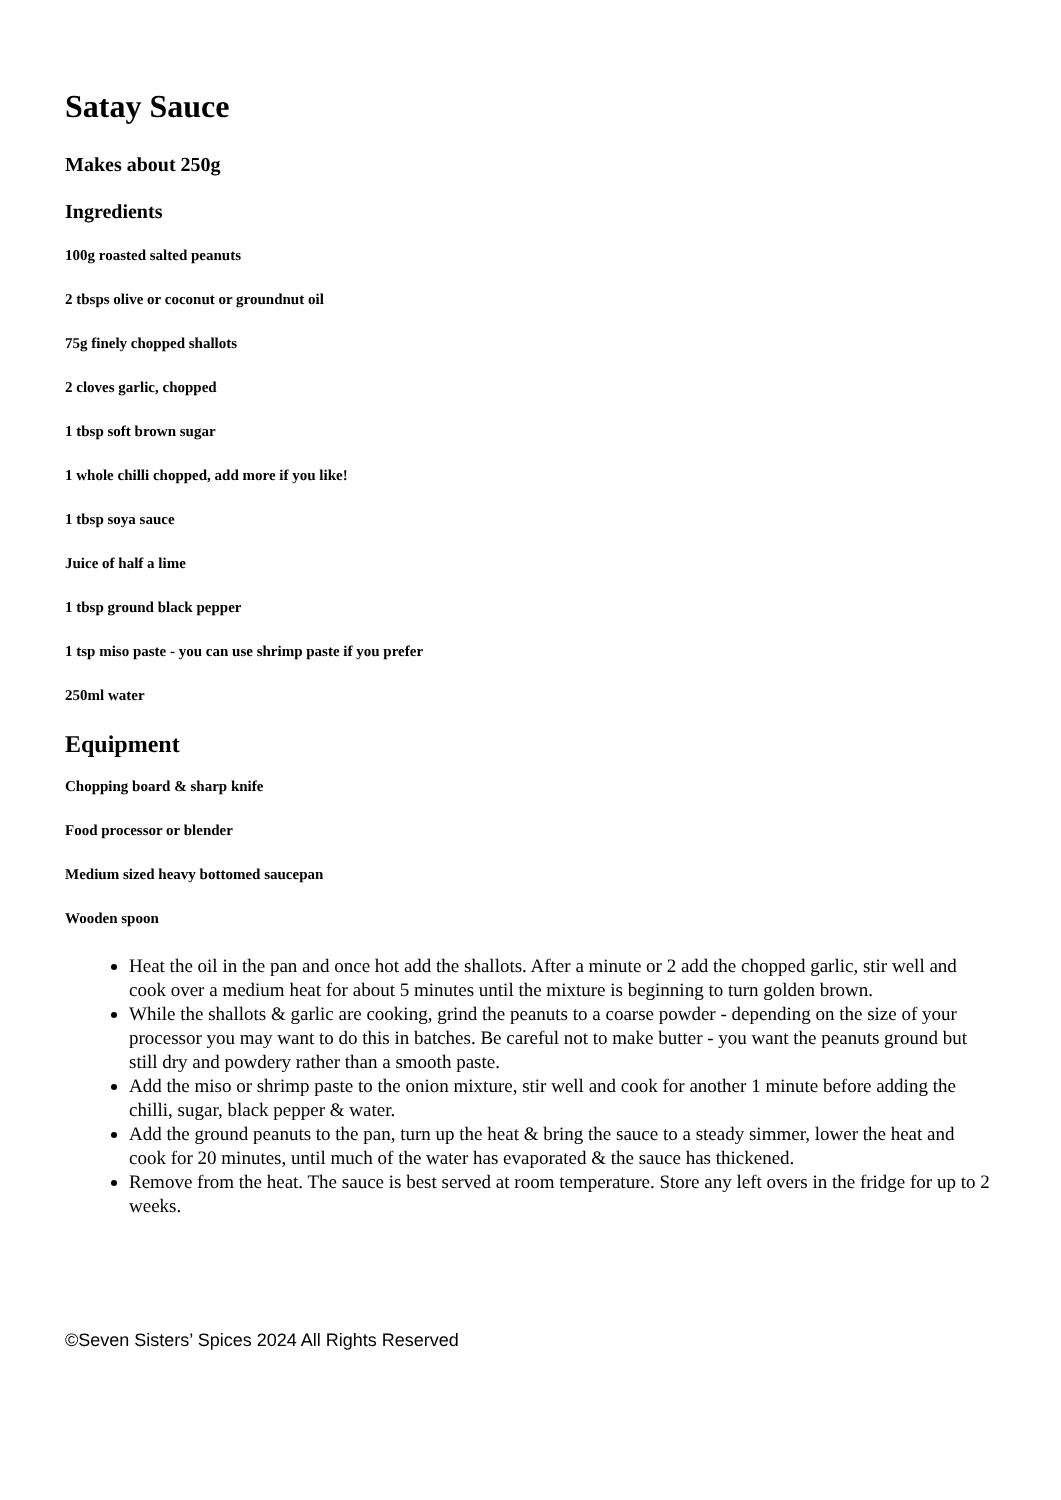Satay Sauce
Makes about 250g
Ingredients
100g roasted salted peanuts
2 tbsps olive or coconut or groundnut oil
75g finely chopped shallots
2 cloves garlic, chopped
1 tbsp soft brown sugar
1 whole chilli chopped, add more if you like!
1 tbsp soya sauce
Juice of half a lime
1 tbsp ground black pepper
1 tsp miso paste - you can use shrimp paste if you prefer
250ml water
Equipment
Chopping board & sharp knife
Food processor or blender
Medium sized heavy bottomed saucepan
Wooden spoon
Heat the oil in the pan and once hot add the shallots. After a minute or 2 add the chopped garlic, stir well and cook over a medium heat for about 5 minutes until the mixture is beginning to turn golden brown.
While the shallots & garlic are cooking, grind the peanuts to a coarse powder - depending on the size of your processor you may want to do this in batches. Be careful not to make butter - you want the peanuts ground but still dry and powdery rather than a smooth paste.
Add the miso or shrimp paste to the onion mixture, stir well and cook for another 1 minute before adding the chilli, sugar, black pepper & water.
Add the ground peanuts to the pan, turn up the heat & bring the sauce to a steady simmer, lower the heat and cook for 20 minutes, until much of the water has evaporated & the sauce has thickened.
Remove from the heat. The sauce is best served at room temperature. Store any left overs in the fridge for up to 2 weeks.
©Seven Sisters’ Spices 2024 All Rights Reserved